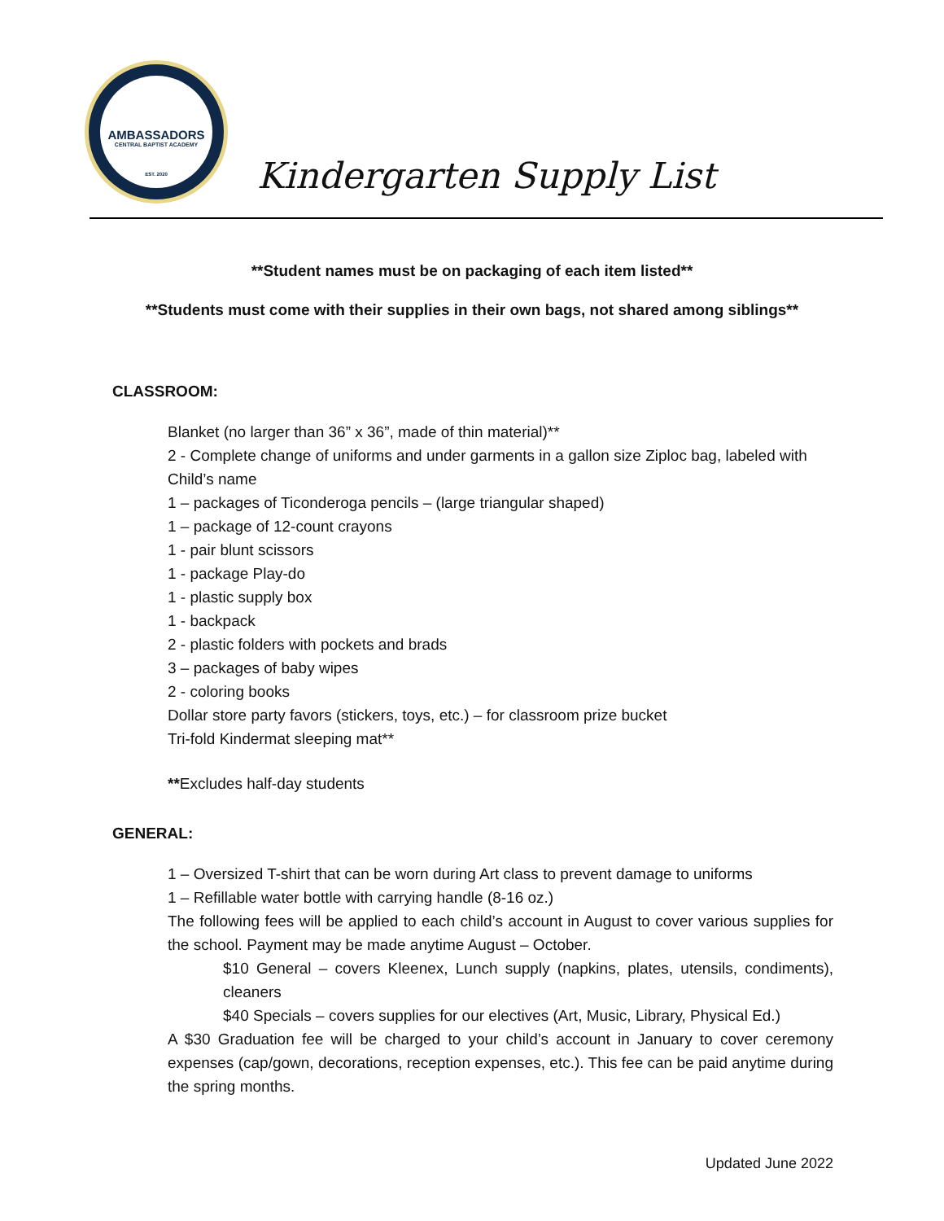AMBASSADORS
CENTRAL BAPTIST ACADEMY
EST. 2020
Kindergarten Supply List
**Student names must be on packaging of each item listed**
**Students must come with their supplies in their own bags, not shared among siblings**
CLASSROOM:
Blanket (no larger than 36” x 36”, made of thin material)**
2 - Complete change of uniforms and under garments in a gallon size Ziploc bag, labeled with Child’s name
1 – packages of Ticonderoga pencils – (large triangular shaped)
1 – package of 12-count crayons
1 - pair blunt scissors
1 - package Play-do
1 - plastic supply box
1 - backpack
2 - plastic folders with pockets and brads
3 – packages of baby wipes
2 - coloring books
Dollar store party favors (stickers, toys, etc.) – for classroom prize bucket
Tri-fold Kindermat sleeping mat**
**Excludes half-day students
GENERAL:
1 – Oversized T-shirt that can be worn during Art class to prevent damage to uniforms
1 – Refillable water bottle with carrying handle (8-16 oz.)
The following fees will be applied to each child’s account in August to cover various supplies for the school. Payment may be made anytime August – October.
$10 General – covers Kleenex, Lunch supply (napkins, plates, utensils, condiments), cleaners
$40 Specials – covers supplies for our electives (Art, Music, Library, Physical Ed.)
A $30 Graduation fee will be charged to your child’s account in January to cover ceremony expenses (cap/gown, decorations, reception expenses, etc.). This fee can be paid anytime during the spring months.
Updated June 2022